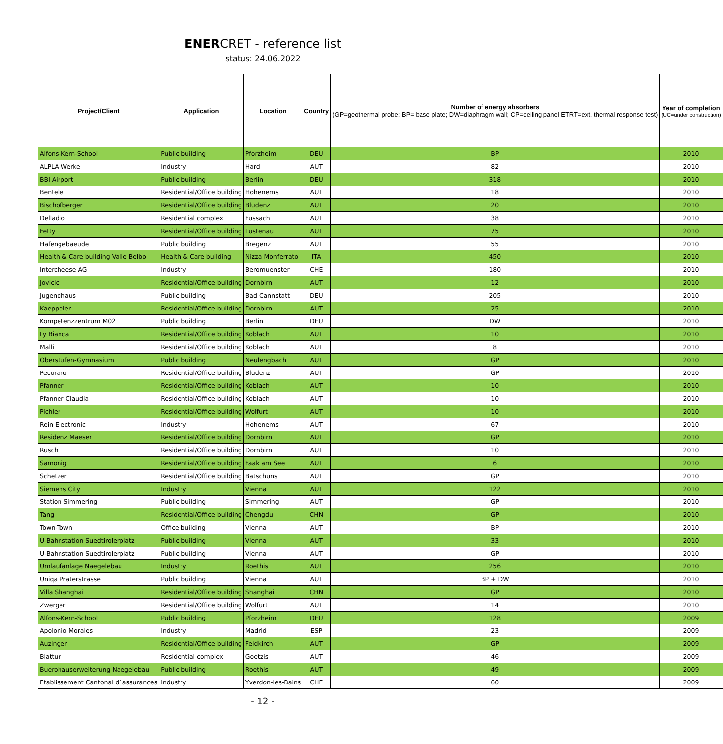ENERCRET - reference list
status: 24.06.2022
| Project/Client | Application | Location | Country | Number of energy absorbers (GP=geothermal probe; BP= base plate; DW=diaphragm wall; CP=ceiling panel ETRT=ext. thermal response test) | Year of completion (UC=under construction) |
| --- | --- | --- | --- | --- | --- |
| Alfons-Kern-School | Public building | Pforzheim | DEU | BP | 2010 |
| ALPLA Werke | Industry | Hard | AUT | 82 | 2010 |
| BBI Airport | Public building | Berlin | DEU | 318 | 2010 |
| Bentele | Residential/Office building | Hohenems | AUT | 18 | 2010 |
| Bischofberger | Residential/Office building | Bludenz | AUT | 20 | 2010 |
| Delladio | Residential complex | Fussach | AUT | 38 | 2010 |
| Fetty | Residential/Office building | Lustenau | AUT | 75 | 2010 |
| Hafengebaeude | Public building | Bregenz | AUT | 55 | 2010 |
| Health & Care building Valle Belbo | Health & Care building | Nizza Monferrato | ITA | 450 | 2010 |
| Intercheese AG | Industry | Beromuenster | CHE | 180 | 2010 |
| Jovicic | Residential/Office building | Dornbirn | AUT | 12 | 2010 |
| Jugendhaus | Public building | Bad Cannstatt | DEU | 205 | 2010 |
| Kaeppeler | Residential/Office building | Dornbirn | AUT | 25 | 2010 |
| Kompetenzzentrum M02 | Public building | Berlin | DEU | DW | 2010 |
| Ly Bianca | Residential/Office building | Koblach | AUT | 10 | 2010 |
| Malli | Residential/Office building | Koblach | AUT | 8 | 2010 |
| Oberstufen-Gymnasium | Public building | Neulengbach | AUT | GP | 2010 |
| Pecoraro | Residential/Office building | Bludenz | AUT | GP | 2010 |
| Pfanner | Residential/Office building | Koblach | AUT | 10 | 2010 |
| Pfanner Claudia | Residential/Office building | Koblach | AUT | 10 | 2010 |
| Pichler | Residential/Office building | Wolfurt | AUT | 10 | 2010 |
| Rein Electronic | Industry | Hohenems | AUT | 67 | 2010 |
| Residenz Maeser | Residential/Office building | Dornbirn | AUT | GP | 2010 |
| Rusch | Residential/Office building | Dornbirn | AUT | 10 | 2010 |
| Samonig | Residential/Office building | Faak am See | AUT | 6 | 2010 |
| Schetzer | Residential/Office building | Batschuns | AUT | GP | 2010 |
| Siemens City | Industry | Vienna | AUT | 122 | 2010 |
| Station Simmering | Public building | Simmering | AUT | GP | 2010 |
| Tang | Residential/Office building | Chengdu | CHN | GP | 2010 |
| Town-Town | Office building | Vienna | AUT | BP | 2010 |
| U-Bahnstation Suedtirolerplatz | Public building | Vienna | AUT | 33 | 2010 |
| U-Bahnstation Suedtirolerplatz | Public building | Vienna | AUT | GP | 2010 |
| Umlaufanlage Naegelebau | Industry | Roethis | AUT | 256 | 2010 |
| Uniqa Praterstrasse | Public building | Vienna | AUT | BP + DW | 2010 |
| Villa Shanghai | Residential/Office building | Shanghai | CHN | GP | 2010 |
| Zwerger | Residential/Office building | Wolfurt | AUT | 14 | 2010 |
| Alfons-Kern-School | Public building | Pforzheim | DEU | 128 | 2009 |
| Apolonio Morales | Industry | Madrid | ESP | 23 | 2009 |
| Auzinger | Residential/Office building | Feldkirch | AUT | GP | 2009 |
| Blattur | Residential complex | Goetzis | AUT | 46 | 2009 |
| Buerohauserweiterung Naegelebau | Public building | Roethis | AUT | 49 | 2009 |
| Etablissement Cantonal d`assurances | Industry | Yverdon-les-Bains | CHE | 60 | 2009 |
- 12 -